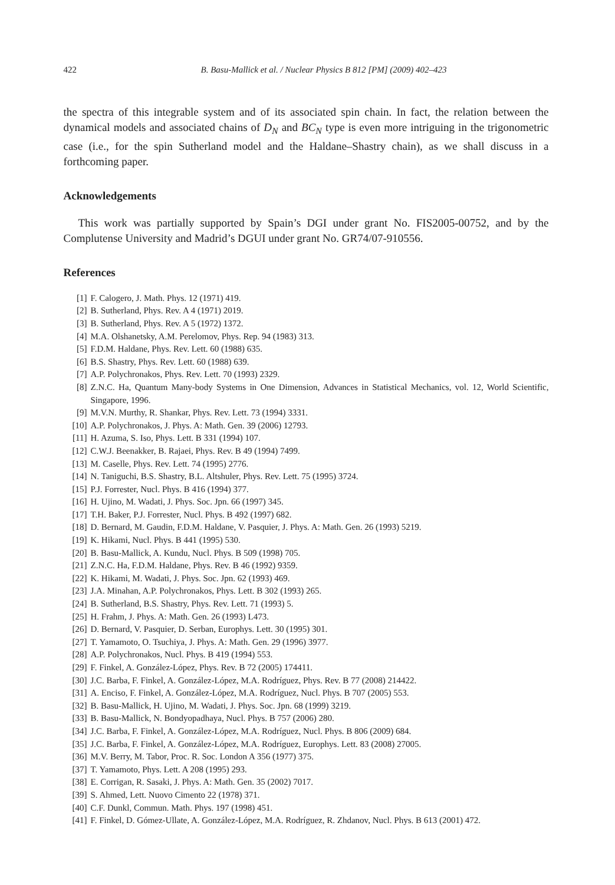422 B. Basu-Mallick et al. / Nuclear Physics B 812 [PM] (2009) 402–423
the spectra of this integrable system and of its associated spin chain. In fact, the relation between the dynamical models and associated chains of D<sub>N</sub> and BC<sub>N</sub> type is even more intriguing in the trigonometric case (i.e., for the spin Sutherland model and the Haldane–Shastry chain), as we shall discuss in a forthcoming paper.
Acknowledgements
This work was partially supported by Spain’s DGI under grant No. FIS2005-00752, and by the Complutense University and Madrid’s DGUI under grant No. GR74/07-910556.
References
[1] F. Calogero, J. Math. Phys. 12 (1971) 419.
[2] B. Sutherland, Phys. Rev. A 4 (1971) 2019.
[3] B. Sutherland, Phys. Rev. A 5 (1972) 1372.
[4] M.A. Olshanetsky, A.M. Perelomov, Phys. Rep. 94 (1983) 313.
[5] F.D.M. Haldane, Phys. Rev. Lett. 60 (1988) 635.
[6] B.S. Shastry, Phys. Rev. Lett. 60 (1988) 639.
[7] A.P. Polychronakos, Phys. Rev. Lett. 70 (1993) 2329.
[8] Z.N.C. Ha, Quantum Many-body Systems in One Dimension, Advances in Statistical Mechanics, vol. 12, World Scientific, Singapore, 1996.
[9] M.V.N. Murthy, R. Shankar, Phys. Rev. Lett. 73 (1994) 3331.
[10] A.P. Polychronakos, J. Phys. A: Math. Gen. 39 (2006) 12793.
[11] H. Azuma, S. Iso, Phys. Lett. B 331 (1994) 107.
[12] C.W.J. Beenakker, B. Rajaei, Phys. Rev. B 49 (1994) 7499.
[13] M. Caselle, Phys. Rev. Lett. 74 (1995) 2776.
[14] N. Taniguchi, B.S. Shastry, B.L. Altshuler, Phys. Rev. Lett. 75 (1995) 3724.
[15] P.J. Forrester, Nucl. Phys. B 416 (1994) 377.
[16] H. Ujino, M. Wadati, J. Phys. Soc. Jpn. 66 (1997) 345.
[17] T.H. Baker, P.J. Forrester, Nucl. Phys. B 492 (1997) 682.
[18] D. Bernard, M. Gaudin, F.D.M. Haldane, V. Pasquier, J. Phys. A: Math. Gen. 26 (1993) 5219.
[19] K. Hikami, Nucl. Phys. B 441 (1995) 530.
[20] B. Basu-Mallick, A. Kundu, Nucl. Phys. B 509 (1998) 705.
[21] Z.N.C. Ha, F.D.M. Haldane, Phys. Rev. B 46 (1992) 9359.
[22] K. Hikami, M. Wadati, J. Phys. Soc. Jpn. 62 (1993) 469.
[23] J.A. Minahan, A.P. Polychronakos, Phys. Lett. B 302 (1993) 265.
[24] B. Sutherland, B.S. Shastry, Phys. Rev. Lett. 71 (1993) 5.
[25] H. Frahm, J. Phys. A: Math. Gen. 26 (1993) L473.
[26] D. Bernard, V. Pasquier, D. Serban, Europhys. Lett. 30 (1995) 301.
[27] T. Yamamoto, O. Tsuchiya, J. Phys. A: Math. Gen. 29 (1996) 3977.
[28] A.P. Polychronakos, Nucl. Phys. B 419 (1994) 553.
[29] F. Finkel, A. González-López, Phys. Rev. B 72 (2005) 174411.
[30] J.C. Barba, F. Finkel, A. González-López, M.A. Rodríguez, Phys. Rev. B 77 (2008) 214422.
[31] A. Enciso, F. Finkel, A. González-López, M.A. Rodríguez, Nucl. Phys. B 707 (2005) 553.
[32] B. Basu-Mallick, H. Ujino, M. Wadati, J. Phys. Soc. Jpn. 68 (1999) 3219.
[33] B. Basu-Mallick, N. Bondyopadhaya, Nucl. Phys. B 757 (2006) 280.
[34] J.C. Barba, F. Finkel, A. González-López, M.A. Rodríguez, Nucl. Phys. B 806 (2009) 684.
[35] J.C. Barba, F. Finkel, A. González-López, M.A. Rodríguez, Europhys. Lett. 83 (2008) 27005.
[36] M.V. Berry, M. Tabor, Proc. R. Soc. London A 356 (1977) 375.
[37] T. Yamamoto, Phys. Lett. A 208 (1995) 293.
[38] E. Corrigan, R. Sasaki, J. Phys. A: Math. Gen. 35 (2002) 7017.
[39] S. Ahmed, Lett. Nuovo Cimento 22 (1978) 371.
[40] C.F. Dunkl, Commun. Math. Phys. 197 (1998) 451.
[41] F. Finkel, D. Gómez-Ullate, A. González-López, M.A. Rodríguez, R. Zhdanov, Nucl. Phys. B 613 (2001) 472.